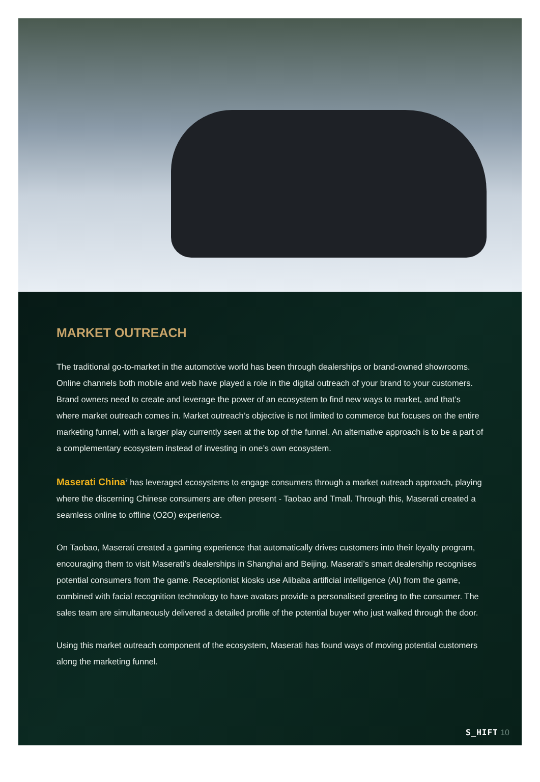MARKET OUTREACH
The traditional go-to-market in the automotive world has been through dealerships or brand-owned showrooms. Online channels both mobile and web have played a role in the digital outreach of your brand to your customers. Brand owners need to create and leverage the power of an ecosystem to find new ways to market, and that’s where market outreach comes in. Market outreach’s objective is not limited to commerce but focuses on the entire marketing funnel, with a larger play currently seen at the top of the funnel. An alternative approach is to be a part of a complementary ecosystem instead of investing in one’s own ecosystem.
Maserati China<sup>7</sup> has leveraged ecosystems to engage consumers through a market outreach approach, playing where the discerning Chinese consumers are often present - Taobao and Tmall. Through this, Maserati created a seamless online to offline (O2O) experience.
On Taobao, Maserati created a gaming experience that automatically drives customers into their loyalty program, encouraging them to visit Maserati’s dealerships in Shanghai and Beijing. Maserati’s smart dealership recognises potential consumers from the game. Receptionist kiosks use Alibaba artificial intelligence (AI) from the game, combined with facial recognition technology to have avatars provide a personalised greeting to the consumer. The sales team are simultaneously delivered a detailed profile of the potential buyer who just walked through the door.
Using this market outreach component of the ecosystem, Maserati has found ways of moving potential customers along the marketing funnel.
S_HIFT 10